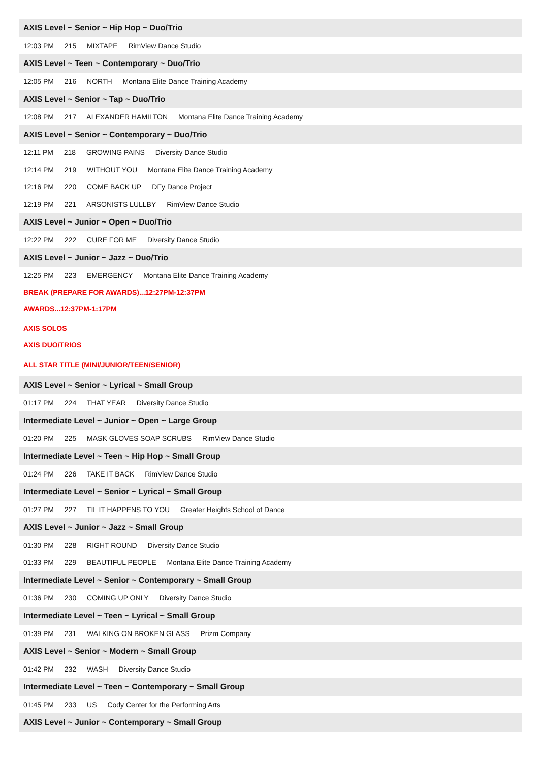AXIS Level ~ Senior ~ Hip Hop ~ Duo/Trio
12:03 PM 215 MIXTAPE RimView Dance Studio
AXIS Level ~ Teen ~ Contemporary ~ Duo/Trio
12:05 PM 216 NORTH Montana Elite Dance Training Academy
AXIS Level ~ Senior ~ Tap ~ Duo/Trio
12:08 PM 217 ALEXANDER HAMILTON Montana Elite Dance Training Academy
AXIS Level ~ Senior ~ Contemporary ~ Duo/Trio
12:11 PM 218 GROWING PAINS Diversity Dance Studio
12:14 PM 219 WITHOUT YOU Montana Elite Dance Training Academy
12:16 PM 220 COME BACK UP DFy Dance Project
12:19 PM 221 ARSONISTS LULLBY RimView Dance Studio
AXIS Level ~ Junior ~ Open ~ Duo/Trio
12:22 PM 222 CURE FOR ME Diversity Dance Studio
AXIS Level ~ Junior ~ Jazz ~ Duo/Trio
12:25 PM 223 EMERGENCY Montana Elite Dance Training Academy
BREAK (PREPARE FOR AWARDS)...12:27PM-12:37PM
AWARDS...12:37PM-1:17PM
AXIS SOLOS
AXIS DUO/TRIOS
ALL STAR TITLE (MINI/JUNIOR/TEEN/SENIOR)
AXIS Level ~ Senior ~ Lyrical ~ Small Group
01:17 PM 224 THAT YEAR Diversity Dance Studio
Intermediate Level ~ Junior ~ Open ~ Large Group
01:20 PM 225 MASK GLOVES SOAP SCRUBS RimView Dance Studio
Intermediate Level ~ Teen ~ Hip Hop ~ Small Group
01:24 PM 226 TAKE IT BACK RimView Dance Studio
Intermediate Level ~ Senior ~ Lyrical ~ Small Group
01:27 PM 227 TIL IT HAPPENS TO YOU Greater Heights School of Dance
AXIS Level ~ Junior ~ Jazz ~ Small Group
01:30 PM 228 RIGHT ROUND Diversity Dance Studio
01:33 PM 229 BEAUTIFUL PEOPLE Montana Elite Dance Training Academy
Intermediate Level ~ Senior ~ Contemporary ~ Small Group
01:36 PM 230 COMING UP ONLY Diversity Dance Studio
Intermediate Level ~ Teen ~ Lyrical ~ Small Group
01:39 PM 231 WALKING ON BROKEN GLASS Prizm Company
AXIS Level ~ Senior ~ Modern ~ Small Group
01:42 PM 232 WASH Diversity Dance Studio
Intermediate Level ~ Teen ~ Contemporary ~ Small Group
01:45 PM 233 US Cody Center for the Performing Arts
AXIS Level ~ Junior ~ Contemporary ~ Small Group